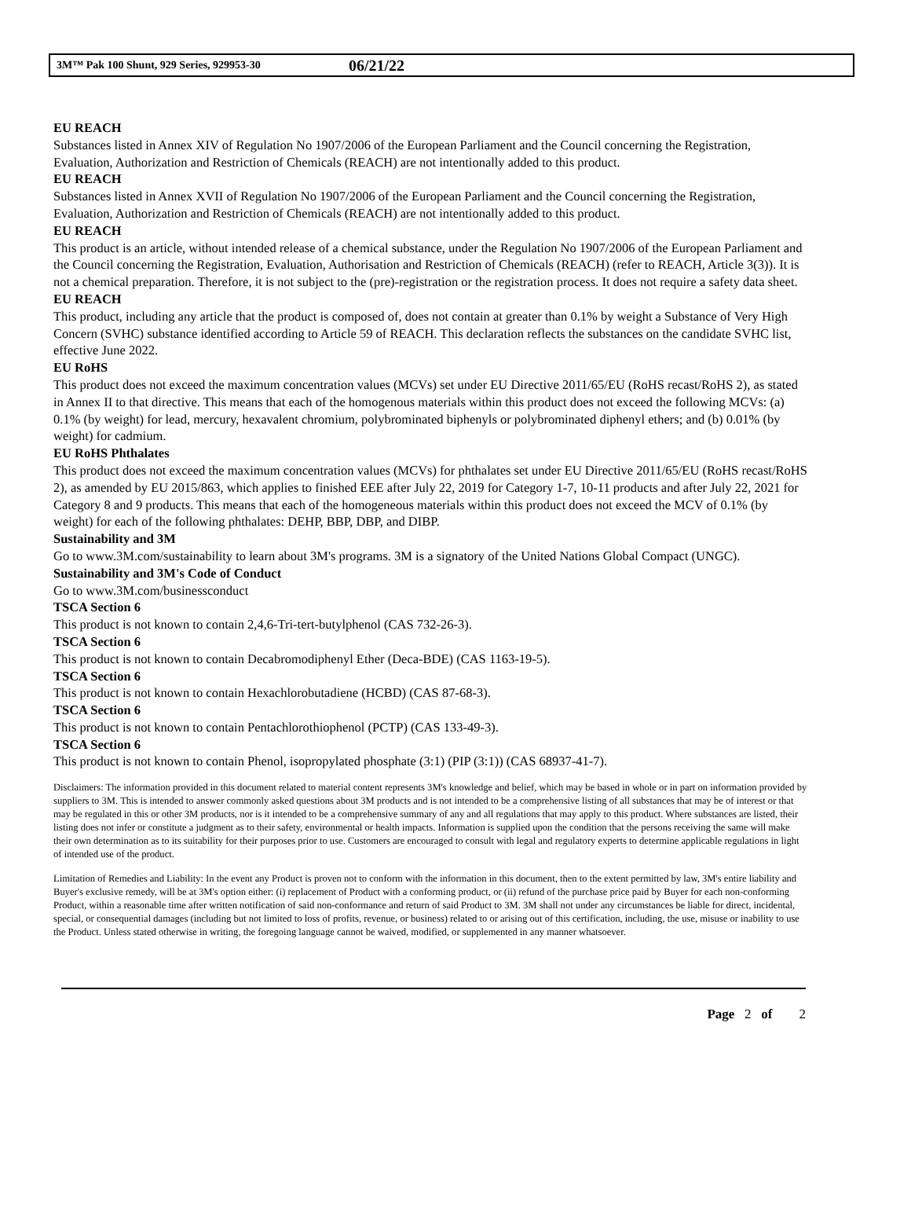3M™ Pak 100 Shunt, 929 Series, 929953-30 06/21/22
EU REACH
Substances listed in Annex XIV of Regulation No 1907/2006 of the European Parliament and the Council concerning the Registration, Evaluation, Authorization and Restriction of Chemicals (REACH) are not intentionally added to this product.
EU REACH
Substances listed in Annex XVII of Regulation No 1907/2006 of the European Parliament and the Council concerning the Registration, Evaluation, Authorization and Restriction of Chemicals (REACH) are not intentionally added to this product.
EU REACH
This product is an article, without intended release of a chemical substance, under the Regulation No 1907/2006 of the European Parliament and the Council concerning the Registration, Evaluation, Authorisation and Restriction of Chemicals (REACH) (refer to REACH, Article 3(3)). It is not a chemical preparation. Therefore, it is not subject to the (pre)-registration or the registration process. It does not require a safety data sheet.
EU REACH
This product, including any article that the product is composed of, does not contain at greater than 0.1% by weight a Substance of Very High Concern (SVHC) substance identified according to Article 59 of REACH. This declaration reflects the substances on the candidate SVHC list, effective June 2022.
EU RoHS
This product does not exceed the maximum concentration values (MCVs) set under EU Directive 2011/65/EU (RoHS recast/RoHS 2), as stated in Annex II to that directive. This means that each of the homogenous materials within this product does not exceed the following MCVs: (a) 0.1% (by weight) for lead, mercury, hexavalent chromium, polybrominated biphenyls or polybrominated diphenyl ethers; and (b) 0.01% (by weight) for cadmium.
EU RoHS Phthalates
This product does not exceed the maximum concentration values (MCVs) for phthalates set under EU Directive 2011/65/EU (RoHS recast/RoHS 2), as amended by EU 2015/863, which applies to finished EEE after July 22, 2019 for Category 1-7, 10-11 products and after July 22, 2021 for Category 8 and 9 products. This means that each of the homogeneous materials within this product does not exceed the MCV of 0.1% (by weight) for each of the following phthalates: DEHP, BBP, DBP, and DIBP.
Sustainability and 3M
Go to www.3M.com/sustainability to learn about 3M's programs. 3M is a signatory of the United Nations Global Compact (UNGC).
Sustainability and 3M's Code of Conduct
Go to www.3M.com/businessconduct
TSCA Section 6
This product is not known to contain 2,4,6-Tri-tert-butylphenol (CAS 732-26-3).
TSCA Section 6
This product is not known to contain Decabromodiphenyl Ether (Deca-BDE) (CAS 1163-19-5).
TSCA Section 6
This product is not known to contain Hexachlorobutadiene (HCBD) (CAS 87-68-3).
TSCA Section 6
This product is not known to contain Pentachlorothiophenol (PCTP) (CAS 133-49-3).
TSCA Section 6
This product is not known to contain Phenol, isopropylated phosphate (3:1) (PIP (3:1)) (CAS 68937-41-7).
Disclaimers: The information provided in this document related to material content represents 3M's knowledge and belief, which may be based in whole or in part on information provided by suppliers to 3M. This is intended to answer commonly asked questions about 3M products and is not intended to be a comprehensive listing of all substances that may be of interest or that may be regulated in this or other 3M products, nor is it intended to be a comprehensive summary of any and all regulations that may apply to this product. Where substances are listed, their listing does not infer or constitute a judgment as to their safety, environmental or health impacts. Information is supplied upon the condition that the persons receiving the same will make their own determination as to its suitability for their purposes prior to use. Customers are encouraged to consult with legal and regulatory experts to determine applicable regulations in light of intended use of the product.
Limitation of Remedies and Liability: In the event any Product is proven not to conform with the information in this document, then to the extent permitted by law, 3M's entire liability and Buyer's exclusive remedy, will be at 3M's option either: (i) replacement of Product with a conforming product, or (ii) refund of the purchase price paid by Buyer for each non-conforming Product, within a reasonable time after written notification of said non-conformance and return of said Product to 3M. 3M shall not under any circumstances be liable for direct, incidental, special, or consequential damages (including but not limited to loss of profits, revenue, or business) related to or arising out of this certification, including, the use, misuse or inability to use the Product. Unless stated otherwise in writing, the foregoing language cannot be waived, modified, or supplemented in any manner whatsoever.
Page 2 of 2